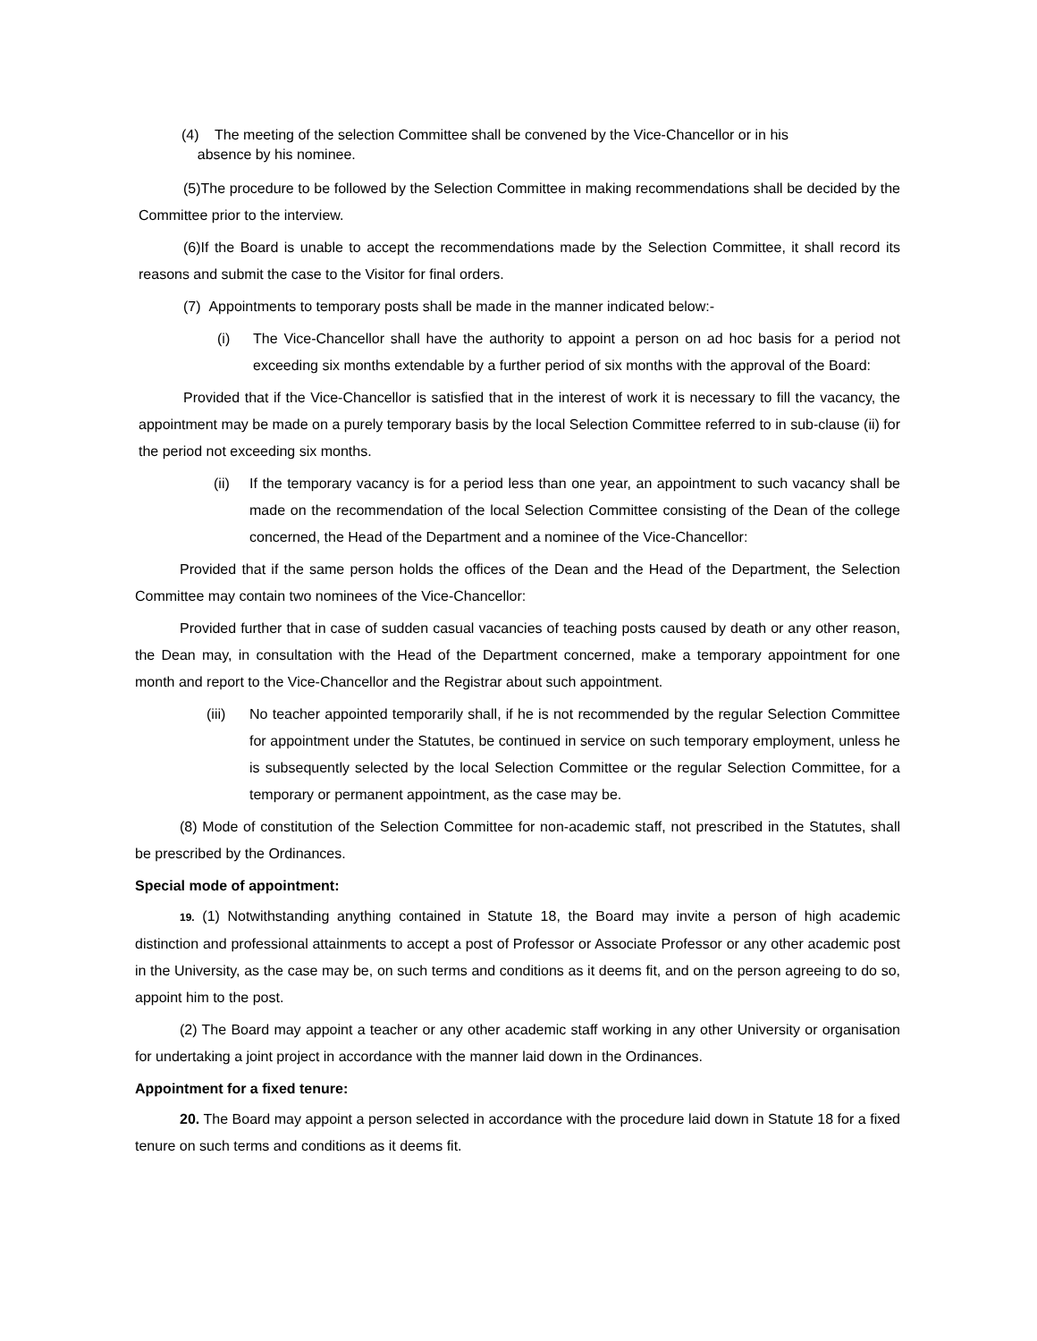(4) The meeting of the selection Committee shall be convened by the Vice-Chancellor or in his
absence by his nominee.
(5)The procedure to be followed by the Selection Committee in making recommendations shall be decided by the Committee prior to the interview.
(6)If the Board is unable to accept the recommendations made by the Selection Committee, it shall record its reasons and submit the case to the Visitor for final orders.
(7) Appointments to temporary posts shall be made in the manner indicated below:-
(i) The Vice-Chancellor shall have the authority to appoint a person on ad hoc basis for a period not exceeding six months extendable by a further period of six months with the approval of the Board:
Provided that if the Vice-Chancellor is satisfied that in the interest of work it is necessary to fill the vacancy, the appointment may be made on a purely temporary basis by the local Selection Committee referred to in sub-clause (ii) for the period not exceeding six months.
(ii) If the temporary vacancy is for a period less than one year, an appointment to such vacancy shall be made on the recommendation of the local Selection Committee consisting of the Dean of the college concerned, the Head of the Department and a nominee of the Vice-Chancellor:
Provided that if the same person holds the offices of the Dean and the Head of the Department, the Selection Committee may contain two nominees of the Vice-Chancellor:
Provided further that in case of sudden casual vacancies of teaching posts caused by death or any other reason, the Dean may, in consultation with the Head of the Department concerned, make a temporary appointment for one month and report to the Vice-Chancellor and the Registrar about such appointment.
(iii) No teacher appointed temporarily shall, if he is not recommended by the regular Selection Committee for appointment under the Statutes, be continued in service on such temporary employment, unless he is subsequently selected by the local Selection Committee or the regular Selection Committee, for a temporary or permanent appointment, as the case may be.
(8) Mode of constitution of the Selection Committee for non-academic staff, not prescribed in the Statutes, shall be prescribed by the Ordinances.
Special mode of appointment:
19. (1) Notwithstanding anything contained in Statute 18, the Board may invite a person of high academic distinction and professional attainments to accept a post of Professor or Associate Professor or any other academic post in the University, as the case may be, on such terms and conditions as it deems fit, and on the person agreeing to do so, appoint him to the post.
(2) The Board may appoint a teacher or any other academic staff working in any other University or organisation for undertaking a joint project in accordance with the manner laid down in the Ordinances.
Appointment for a fixed tenure:
20. The Board may appoint a person selected in accordance with the procedure laid down in Statute 18 for a fixed tenure on such terms and conditions as it deems fit.